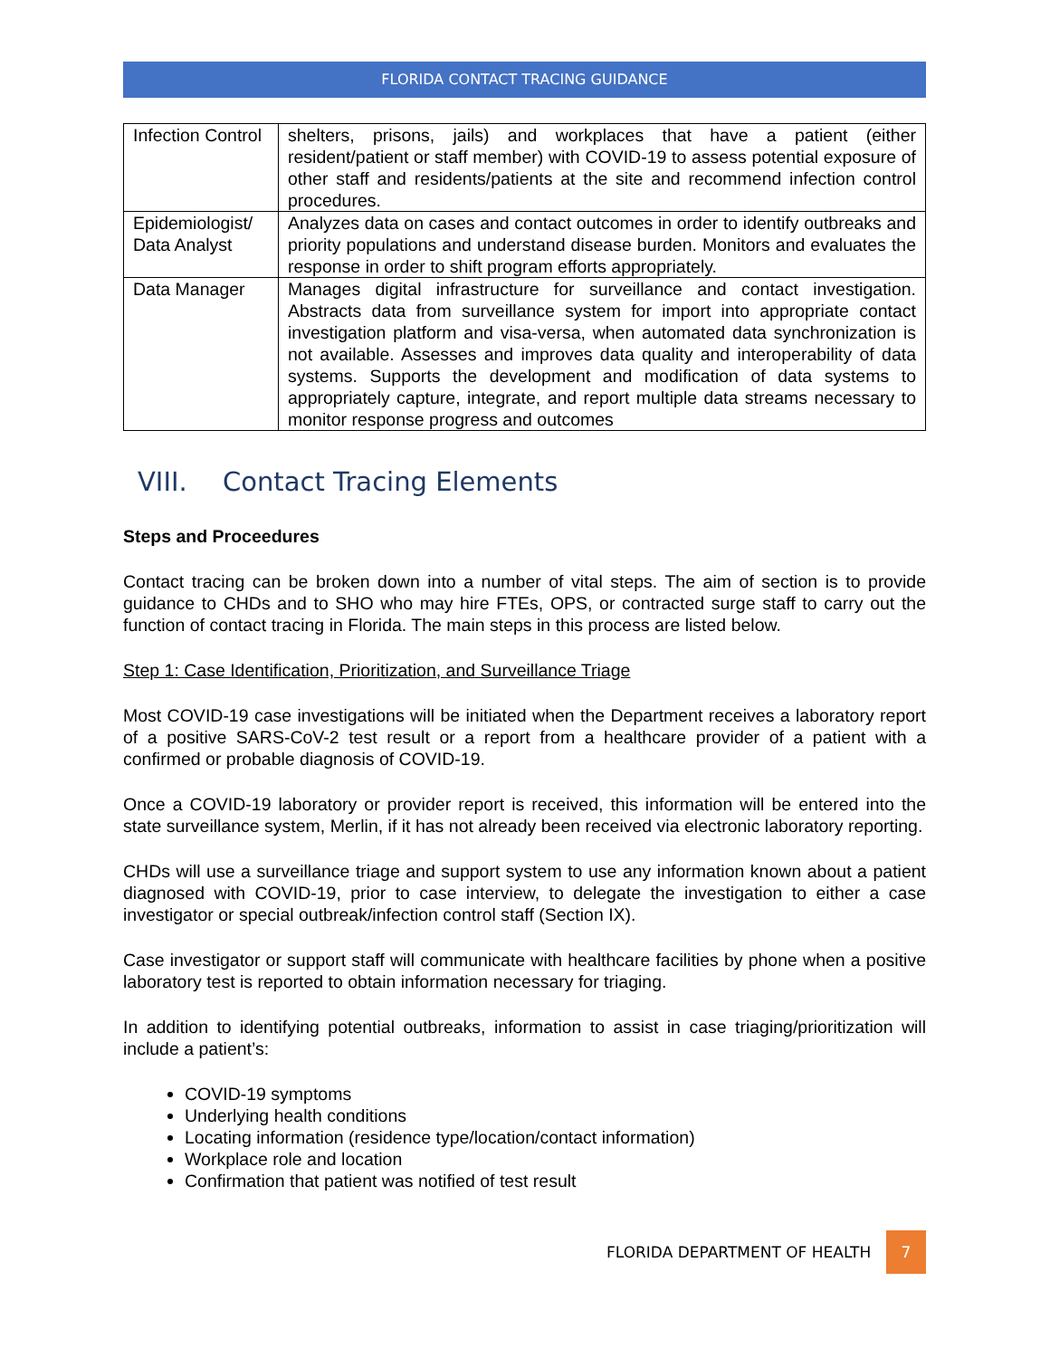FLORIDA CONTACT TRACING GUIDANCE
| Infection Control | shelters, prisons, jails) and workplaces that have a patient (either resident/patient or staff member) with COVID-19 to assess potential exposure of other staff and residents/patients at the site and recommend infection control procedures. |
| Epidemiologist/ Data Analyst | Analyzes data on cases and contact outcomes in order to identify outbreaks and priority populations and understand disease burden. Monitors and evaluates the response in order to shift program efforts appropriately. |
| Data Manager | Manages digital infrastructure for surveillance and contact investigation. Abstracts data from surveillance system for import into appropriate contact investigation platform and visa-versa, when automated data synchronization is not available. Assesses and improves data quality and interoperability of data systems. Supports the development and modification of data systems to appropriately capture, integrate, and report multiple data streams necessary to monitor response progress and outcomes |
VIII. Contact Tracing Elements
Steps and Proceedures
Contact tracing can be broken down into a number of vital steps. The aim of section is to provide guidance to CHDs and to SHO who may hire FTEs, OPS, or contracted surge staff to carry out the function of contact tracing in Florida. The main steps in this process are listed below.
Step 1: Case Identification, Prioritization, and Surveillance Triage
Most COVID-19 case investigations will be initiated when the Department receives a laboratory report of a positive SARS-CoV-2 test result or a report from a healthcare provider of a patient with a confirmed or probable diagnosis of COVID-19.
Once a COVID-19 laboratory or provider report is received, this information will be entered into the state surveillance system, Merlin, if it has not already been received via electronic laboratory reporting.
CHDs will use a surveillance triage and support system to use any information known about a patient diagnosed with COVID-19, prior to case interview, to delegate the investigation to either a case investigator or special outbreak/infection control staff (Section IX).
Case investigator or support staff will communicate with healthcare facilities by phone when a positive laboratory test is reported to obtain information necessary for triaging.
In addition to identifying potential outbreaks, information to assist in case triaging/prioritization will include a patient’s:
COVID-19 symptoms
Underlying health conditions
Locating information (residence type/location/contact information)
Workplace role and location
Confirmation that patient was notified of test result
FLORIDA DEPARTMENT OF HEALTH 7